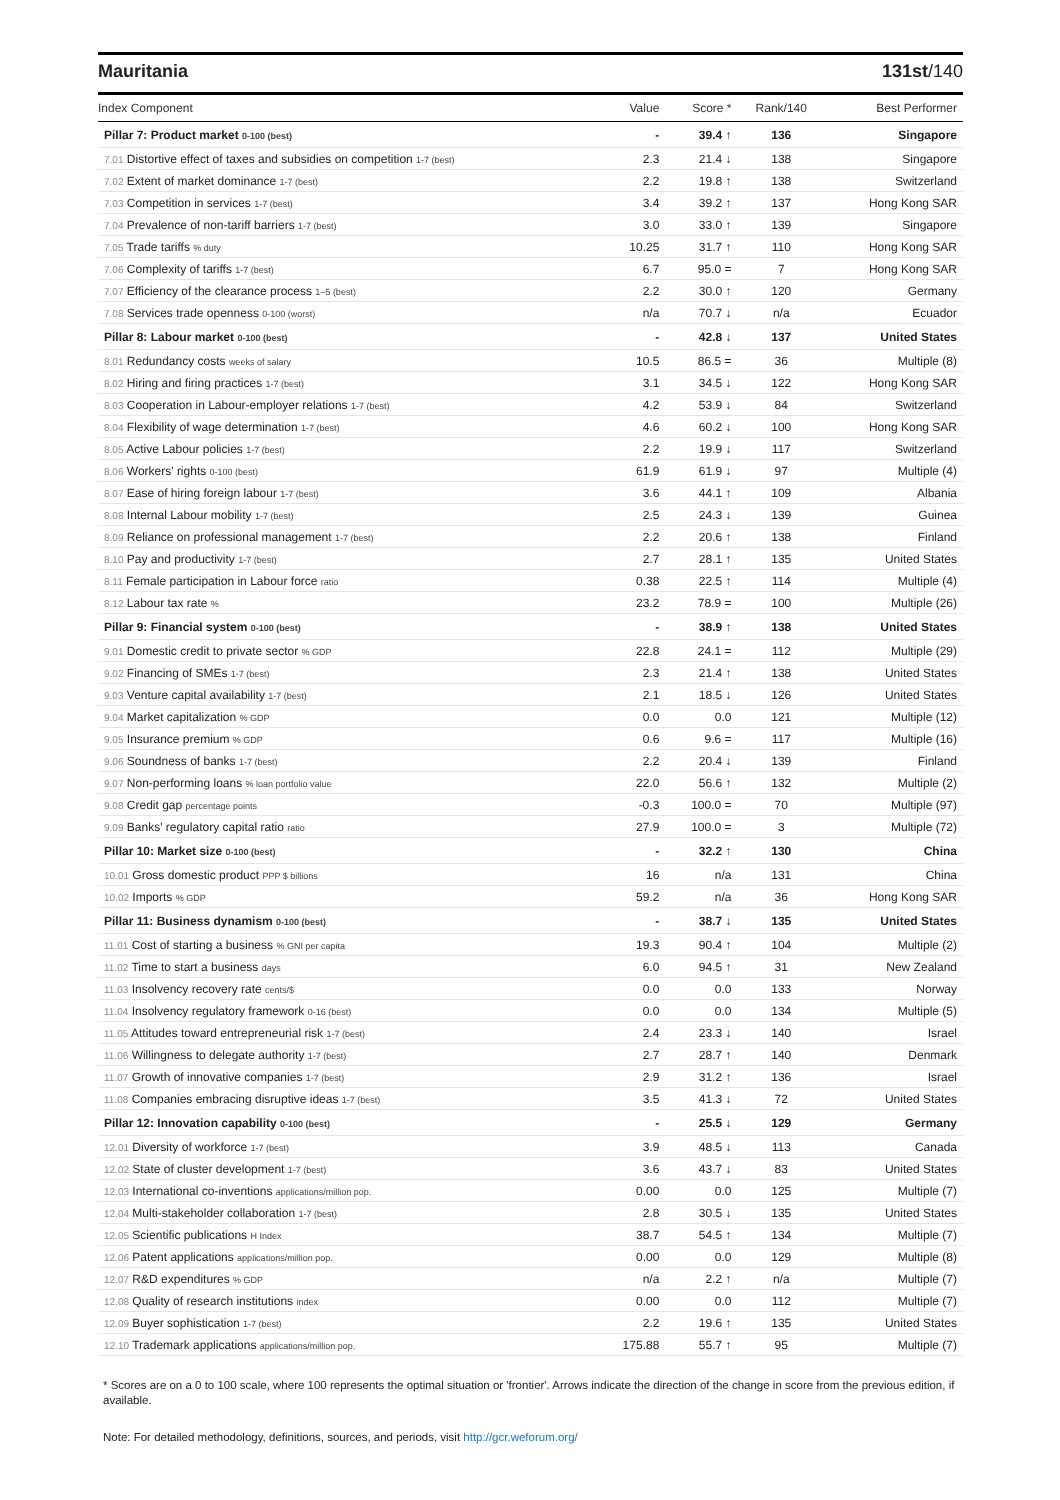Mauritania 131st/140
| Index Component | Value | Score * | Rank/140 | Best Performer |
| --- | --- | --- | --- | --- |
| Pillar 7: Product market 0-100 (best) | - | 39.4 ↑ | 136 | Singapore |
| 7.01 Distortive effect of taxes and subsidies on competition 1-7 (best) | 2.3 | 21.4 ↓ | 138 | Singapore |
| 7.02 Extent of market dominance 1-7 (best) | 2.2 | 19.8 ↑ | 138 | Switzerland |
| 7.03 Competition in services 1-7 (best) | 3.4 | 39.2 ↑ | 137 | Hong Kong SAR |
| 7.04 Prevalence of non-tariff barriers 1-7 (best) | 3.0 | 33.0 ↑ | 139 | Singapore |
| 7.05 Trade tariffs % duty | 10.25 | 31.7 ↑ | 110 | Hong Kong SAR |
| 7.06 Complexity of tariffs 1-7 (best) | 6.7 | 95.0 = | 7 | Hong Kong SAR |
| 7.07 Efficiency of the clearance process 1–5 (best) | 2.2 | 30.0 ↑ | 120 | Germany |
| 7.08 Services trade openness 0-100 (worst) | n/a | 70.7 ↓ | n/a | Ecuador |
| Pillar 8: Labour market 0-100 (best) | - | 42.8 ↓ | 137 | United States |
| 8.01 Redundancy costs weeks of salary | 10.5 | 86.5 = | 36 | Multiple (8) |
| 8.02 Hiring and firing practices 1-7 (best) | 3.1 | 34.5 ↓ | 122 | Hong Kong SAR |
| 8.03 Cooperation in Labour-employer relations 1-7 (best) | 4.2 | 53.9 ↓ | 84 | Switzerland |
| 8.04 Flexibility of wage determination 1-7 (best) | 4.6 | 60.2 ↓ | 100 | Hong Kong SAR |
| 8.05 Active Labour policies 1-7 (best) | 2.2 | 19.9 ↓ | 117 | Switzerland |
| 8.06 Workers' rights 0-100 (best) | 61.9 | 61.9 ↓ | 97 | Multiple (4) |
| 8.07 Ease of hiring foreign labour 1-7 (best) | 3.6 | 44.1 ↑ | 109 | Albania |
| 8.08 Internal Labour mobility 1-7 (best) | 2.5 | 24.3 ↓ | 139 | Guinea |
| 8.09 Reliance on professional management 1-7 (best) | 2.2 | 20.6 ↑ | 138 | Finland |
| 8.10 Pay and productivity 1-7 (best) | 2.7 | 28.1 ↑ | 135 | United States |
| 8.11 Female participation in Labour force ratio | 0.38 | 22.5 ↑ | 114 | Multiple (4) |
| 8.12 Labour tax rate % | 23.2 | 78.9 = | 100 | Multiple (26) |
| Pillar 9: Financial system 0-100 (best) | - | 38.9 ↑ | 138 | United States |
| 9.01 Domestic credit to private sector % GDP | 22.8 | 24.1 = | 112 | Multiple (29) |
| 9.02 Financing of SMEs 1-7 (best) | 2.3 | 21.4 ↑ | 138 | United States |
| 9.03 Venture capital availability 1-7 (best) | 2.1 | 18.5 ↓ | 126 | United States |
| 9.04 Market capitalization % GDP | 0.0 | 0.0 | 121 | Multiple (12) |
| 9.05 Insurance premium % GDP | 0.6 | 9.6 = | 117 | Multiple (16) |
| 9.06 Soundness of banks 1-7 (best) | 2.2 | 20.4 ↓ | 139 | Finland |
| 9.07 Non-performing loans % loan portfolio value | 22.0 | 56.6 ↑ | 132 | Multiple (2) |
| 9.08 Credit gap percentage points | -0.3 | 100.0 = | 70 | Multiple (97) |
| 9.09 Banks' regulatory capital ratio ratio | 27.9 | 100.0 = | 3 | Multiple (72) |
| Pillar 10: Market size 0-100 (best) | - | 32.2 ↑ | 130 | China |
| 10.01 Gross domestic product PPP $ billions | 16 | n/a | 131 | China |
| 10.02 Imports % GDP | 59.2 | n/a | 36 | Hong Kong SAR |
| Pillar 11: Business dynamism 0-100 (best) | - | 38.7 ↓ | 135 | United States |
| 11.01 Cost of starting a business % GNI per capita | 19.3 | 90.4 ↑ | 104 | Multiple (2) |
| 11.02 Time to start a business days | 6.0 | 94.5 ↑ | 31 | New Zealand |
| 11.03 Insolvency recovery rate cents/$ | 0.0 | 0.0 | 133 | Norway |
| 11.04 Insolvency regulatory framework 0-16 (best) | 0.0 | 0.0 | 134 | Multiple (5) |
| 11.05 Attitudes toward entrepreneurial risk 1-7 (best) | 2.4 | 23.3 ↓ | 140 | Israel |
| 11.06 Willingness to delegate authority 1-7 (best) | 2.7 | 28.7 ↑ | 140 | Denmark |
| 11.07 Growth of innovative companies 1-7 (best) | 2.9 | 31.2 ↑ | 136 | Israel |
| 11.08 Companies embracing disruptive ideas 1-7 (best) | 3.5 | 41.3 ↓ | 72 | United States |
| Pillar 12: Innovation capability 0-100 (best) | - | 25.5 ↓ | 129 | Germany |
| 12.01 Diversity of workforce 1-7 (best) | 3.9 | 48.5 ↓ | 113 | Canada |
| 12.02 State of cluster development 1-7 (best) | 3.6 | 43.7 ↓ | 83 | United States |
| 12.03 International co-inventions applications/million pop. | 0.00 | 0.0 | 125 | Multiple (7) |
| 12.04 Multi-stakeholder collaboration 1-7 (best) | 2.8 | 30.5 ↓ | 135 | United States |
| 12.05 Scientific publications H Index | 38.7 | 54.5 ↑ | 134 | Multiple (7) |
| 12.06 Patent applications applications/million pop. | 0.00 | 0.0 | 129 | Multiple (8) |
| 12.07 R&D expenditures % GDP | n/a | 2.2 ↑ | n/a | Multiple (7) |
| 12.08 Quality of research institutions index | 0.00 | 0.0 | 112 | Multiple (7) |
| 12.09 Buyer sophistication 1-7 (best) | 2.2 | 19.6 ↑ | 135 | United States |
| 12.10 Trademark applications applications/million pop. | 175.88 | 55.7 ↑ | 95 | Multiple (7) |
* Scores are on a 0 to 100 scale, where 100 represents the optimal situation or 'frontier'. Arrows indicate the direction of the change in score from the previous edition, if available.
Note: For detailed methodology, definitions, sources, and periods, visit http://gcr.weforum.org/